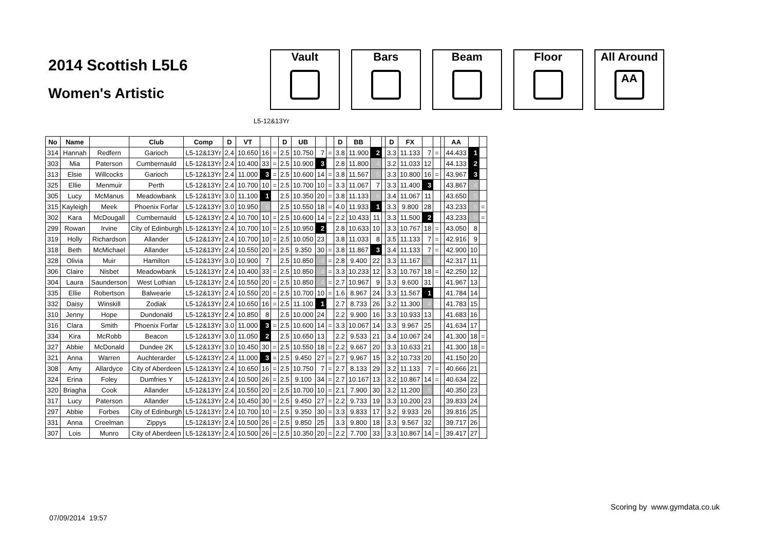2014 Scottish L5L6
Women's Artistic
Vault Bars Beam Floor All Around
AA
L5-12&13Yr
| No | Name | | Club | Comp | D | VT | | | D | UB | | | D | BB | | | D | FX | | | | AA | | |
| --- | --- | --- | --- | --- | --- | --- | --- | --- | --- | --- | --- | --- | --- | --- | --- | --- | --- | --- | --- | --- | --- | --- | --- | --- |
| 314 | Hannah | Redfern | Garioch | L5-12&13Yr | 2.4 | 10.650 | 16 | = | 2.5 | 10.750 | 7 | = | 3.8 | 11.900 | 2 | | 3.3 | 11.133 | 7 | = | | 44.433 | 1 | |
| 303 | Mia | Paterson | Cumbernauld | L5-12&13Yr | 2.4 | 10.400 | 33 | = | 2.5 | 10.900 | 3 | | 2.8 | 11.800 | 4 | | 3.2 | 11.033 | 12 | | | 44.133 | 2 | |
| 313 | Elsie | Willcocks | Garioch | L5-12&13Yr | 2.4 | 11.000 | 3 | = | 2.5 | 10.600 | 14 | = | 3.8 | 11.567 | 5 | | 3.3 | 10.800 | 16 | = | | 43.967 | 3 | |
| 325 | Ellie | Menmuir | Perth | L5-12&13Yr | 2.4 | 10.700 | 10 | = | 2.5 | 10.700 | 10 | = | 3.3 | 11.067 | 7 | | 3.3 | 11.400 | 3 | | | 43.867 | 4 | |
| 305 | Lucy | McManus | Meadowbank | L5-12&13Yr | 3.0 | 11.100 | 1 | | 2.5 | 10.350 | 20 | = | 3.8 | 11.133 | 6 | | 3.4 | 11.067 | 11 | | | 43.650 | 5 | |
| 315 | Kayleigh | Meek | Phoenix Forfar | L5-12&13Yr | 3.0 | 10.950 | 6 | | 2.5 | 10.550 | 18 | = | 4.0 | 11.933 | 1 | | 3.3 | 9.800 | 28 | | | 43.233 | 6 | = |
| 302 | Kara | McDougall | Cumbernauld | L5-12&13Yr | 2.4 | 10.700 | 10 | = | 2.5 | 10.600 | 14 | = | 2.2 | 10.433 | 11 | | 3.3 | 11.500 | 2 | | | 43.233 | 6 | = |
| 299 | Rowan | Irvine | City of Edinburgh | L5-12&13Yr | 2.4 | 10.700 | 10 | = | 2.5 | 10.950 | 2 | | 2.8 | 10.633 | 10 | | 3.3 | 10.767 | 18 | = | | 43.050 | 8 | |
| 319 | Holly | Richardson | Allander | L5-12&13Yr | 2.4 | 10.700 | 10 | = | 2.5 | 10.050 | 23 | | 3.8 | 11.033 | 8 | | 3.5 | 11.133 | 7 | = | | 42.916 | 9 | |
| 318 | Beth | McMichael | Allander | L5-12&13Yr | 2.4 | 10.550 | 20 | = | 2.5 | 9.350 | 30 | = | 3.8 | 11.867 | 3 | | 3.4 | 11.133 | 7 | = | | 42.900 | 10 | |
| 328 | Olivia | Muir | Hamilton | L5-12&13Yr | 3.0 | 10.900 | 7 | | 2.5 | 10.850 | 4 | = | 2.8 | 9.400 | 22 | | 3.3 | 11.167 | 6 | | | 42.317 | 11 | |
| 306 | Claire | Nisbet | Meadowbank | L5-12&13Yr | 2.4 | 10.400 | 33 | = | 2.5 | 10.850 | 4 | = | 3.3 | 10.233 | 12 | | 3.3 | 10.767 | 18 | = | | 42.250 | 12 | |
| 304 | Laura | Saunderson | West Lothian | L5-12&13Yr | 2.4 | 10.550 | 20 | = | 2.5 | 10.850 | 4 | = | 2.7 | 10.967 | 9 | | 3.3 | 9.600 | 31 | | | 41.967 | 13 | |
| 335 | Ellie | Robertson | Balwearie | L5-12&13Yr | 2.4 | 10.550 | 20 | = | 2.5 | 10.700 | 10 | = | 1.6 | 8.967 | 24 | | 3.3 | 11.567 | 1 | | | 41.784 | 14 | |
| 332 | Daisy | Winskill | Zodiak | L5-12&13Yr | 2.4 | 10.650 | 16 | = | 2.5 | 11.100 | 1 | | 2.7 | 8.733 | 26 | | 3.2 | 11.300 | 4 | | | 41.783 | 15 | |
| 310 | Jenny | Hope | Dundonald | L5-12&13Yr | 2.4 | 10.850 | 8 | | 2.5 | 10.000 | 24 | | 2.2 | 9.900 | 16 | | 3.3 | 10.933 | 13 | | | 41.683 | 16 | |
| 316 | Clara | Smith | Phoenix Forfar | L5-12&13Yr | 3.0 | 11.000 | 3 | = | 2.5 | 10.600 | 14 | = | 3.3 | 10.067 | 14 | | 3.3 | 9.967 | 25 | | | 41.634 | 17 | |
| 334 | Kira | McRobb | Beacon | L5-12&13Yr | 3.0 | 11.050 | 2 | | 2.5 | 10.650 | 13 | | 2.2 | 9.533 | 21 | | 3.4 | 10.067 | 24 | | | 41.300 | 18 | = |
| 327 | Abbie | McDonald | Dundee 2K | L5-12&13Yr | 3.0 | 10.450 | 30 | = | 2.5 | 10.550 | 18 | = | 2.2 | 9.667 | 20 | | 3.3 | 10.633 | 21 | | | 41.300 | 18 | = |
| 321 | Anna | Warren | Auchterarder | L5-12&13Yr | 2.4 | 11.000 | 3 | = | 2.5 | 9.450 | 27 | = | 2.7 | 9.967 | 15 | | 3.2 | 10.733 | 20 | | | 41.150 | 20 | |
| 308 | Amy | Allardyce | City of Aberdeen | L5-12&13Yr | 2.4 | 10.650 | 16 | = | 2.5 | 10.750 | 7 | = | 2.7 | 8.133 | 29 | | 3.2 | 11.133 | 7 | = | | 40.666 | 21 | |
| 324 | Erina | Foley | Dumfries Y | L5-12&13Yr | 2.4 | 10.500 | 26 | = | 2.5 | 9.100 | 34 | = | 2.7 | 10.167 | 13 | | 3.2 | 10.867 | 14 | = | | 40.634 | 22 | |
| 320 | Briagha | Cook | Allander | L5-12&13Yr | 2.4 | 10.550 | 20 | = | 2.5 | 10.700 | 10 | = | 2.1 | 7.900 | 30 | | 3.2 | 11.200 | 5 | | | 40.350 | 23 | |
| 317 | Lucy | Paterson | Allander | L5-12&13Yr | 2.4 | 10.450 | 30 | = | 2.5 | 9.450 | 27 | = | 2.2 | 9.733 | 19 | | 3.3 | 10.200 | 23 | | | 39.833 | 24 | |
| 297 | Abbie | Forbes | City of Edinburgh | L5-12&13Yr | 2.4 | 10.700 | 10 | = | 2.5 | 9.350 | 30 | = | 3.3 | 9.833 | 17 | | 3.2 | 9.933 | 26 | | | 39.816 | 25 | |
| 331 | Anna | Creelman | Zippys | L5-12&13Yr | 2.4 | 10.500 | 26 | = | 2.5 | 9.850 | 25 | | 3.3 | 9.800 | 18 | | 3.3 | 9.567 | 32 | | | 39.717 | 26 | |
| 307 | Lois | Munro | City of Aberdeen | L5-12&13Yr | 2.4 | 10.500 | 26 | = | 2.5 | 10.350 | 20 | = | 2.2 | 7.700 | 33 | | 3.3 | 10.867 | 14 | = | | 39.417 | 27 | |
Scoring by www.gymdata.co.uk
07/09/2014 19:57